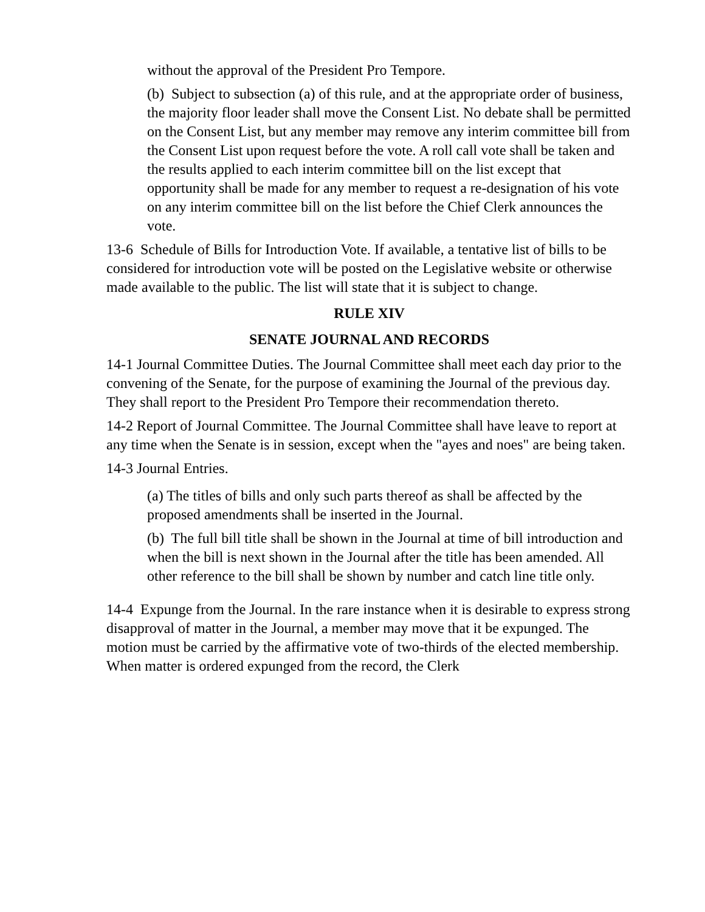without the approval of the President Pro Tempore.
(b) Subject to subsection (a) of this rule, and at the appropriate order of business, the majority floor leader shall move the Consent List. No debate shall be permitted on the Consent List, but any member may remove any interim committee bill from the Consent List upon request before the vote. A roll call vote shall be taken and the results applied to each interim committee bill on the list except that opportunity shall be made for any member to request a re-designation of his vote on any interim committee bill on the list before the Chief Clerk announces the vote.
13-6 Schedule of Bills for Introduction Vote. If available, a tentative list of bills to be considered for introduction vote will be posted on the Legislative website or otherwise made available to the public. The list will state that it is subject to change.
RULE XIV
SENATE JOURNAL AND RECORDS
14-1 Journal Committee Duties. The Journal Committee shall meet each day prior to the convening of the Senate, for the purpose of examining the Journal of the previous day. They shall report to the President Pro Tempore their recommendation thereto.
14-2 Report of Journal Committee. The Journal Committee shall have leave to report at any time when the Senate is in session, except when the "ayes and noes" are being taken.
14-3 Journal Entries.
(a) The titles of bills and only such parts thereof as shall be affected by the proposed amendments shall be inserted in the Journal.
(b) The full bill title shall be shown in the Journal at time of bill introduction and when the bill is next shown in the Journal after the title has been amended. All other reference to the bill shall be shown by number and catch line title only.
14-4 Expunge from the Journal. In the rare instance when it is desirable to express strong disapproval of matter in the Journal, a member may move that it be expunged. The motion must be carried by the affirmative vote of two-thirds of the elected membership. When matter is ordered expunged from the record, the Clerk